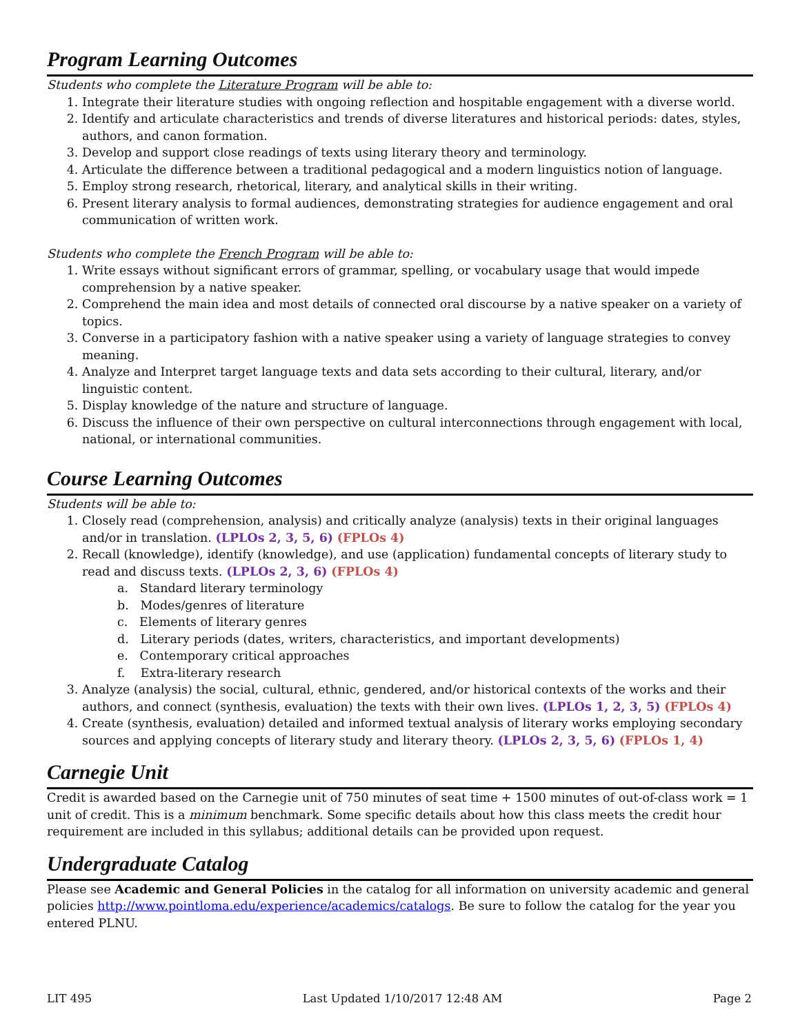Program Learning Outcomes
Students who complete the Literature Program will be able to:
1. Integrate their literature studies with ongoing reflection and hospitable engagement with a diverse world.
2. Identify and articulate characteristics and trends of diverse literatures and historical periods: dates, styles, authors, and canon formation.
3. Develop and support close readings of texts using literary theory and terminology.
4. Articulate the difference between a traditional pedagogical and a modern linguistics notion of language.
5. Employ strong research, rhetorical, literary, and analytical skills in their writing.
6. Present literary analysis to formal audiences, demonstrating strategies for audience engagement and oral communication of written work.
Students who complete the French Program will be able to:
1. Write essays without significant errors of grammar, spelling, or vocabulary usage that would impede comprehension by a native speaker.
2. Comprehend the main idea and most details of connected oral discourse by a native speaker on a variety of topics.
3. Converse in a participatory fashion with a native speaker using a variety of language strategies to convey meaning.
4. Analyze and Interpret target language texts and data sets according to their cultural, literary, and/or linguistic content.
5. Display knowledge of the nature and structure of language.
6. Discuss the influence of their own perspective on cultural interconnections through engagement with local, national, or international communities.
Course Learning Outcomes
Students will be able to:
1. Closely read (comprehension, analysis) and critically analyze (analysis) texts in their original languages and/or in translation. (LPLOs 2, 3, 5, 6) (FPLOs 4)
2. Recall (knowledge), identify (knowledge), and use (application) fundamental concepts of literary study to read and discuss texts. (LPLOs 2, 3, 6) (FPLOs 4)
a. Standard literary terminology
b. Modes/genres of literature
c. Elements of literary genres
d. Literary periods (dates, writers, characteristics, and important developments)
e. Contemporary critical approaches
f. Extra-literary research
3. Analyze (analysis) the social, cultural, ethnic, gendered, and/or historical contexts of the works and their authors, and connect (synthesis, evaluation) the texts with their own lives. (LPLOs 1, 2, 3, 5) (FPLOs 4)
4. Create (synthesis, evaluation) detailed and informed textual analysis of literary works employing secondary sources and applying concepts of literary study and literary theory. (LPLOs 2, 3, 5, 6) (FPLOs 1, 4)
Carnegie Unit
Credit is awarded based on the Carnegie unit of 750 minutes of seat time + 1500 minutes of out-of-class work = 1 unit of credit. This is a minimum benchmark. Some specific details about how this class meets the credit hour requirement are included in this syllabus; additional details can be provided upon request.
Undergraduate Catalog
Please see Academic and General Policies in the catalog for all information on university academic and general policies http://www.pointloma.edu/experience/academics/catalogs. Be sure to follow the catalog for the year you entered PLNU.
LIT 495 Last Updated 1/10/2017 12:48 AM Page 2